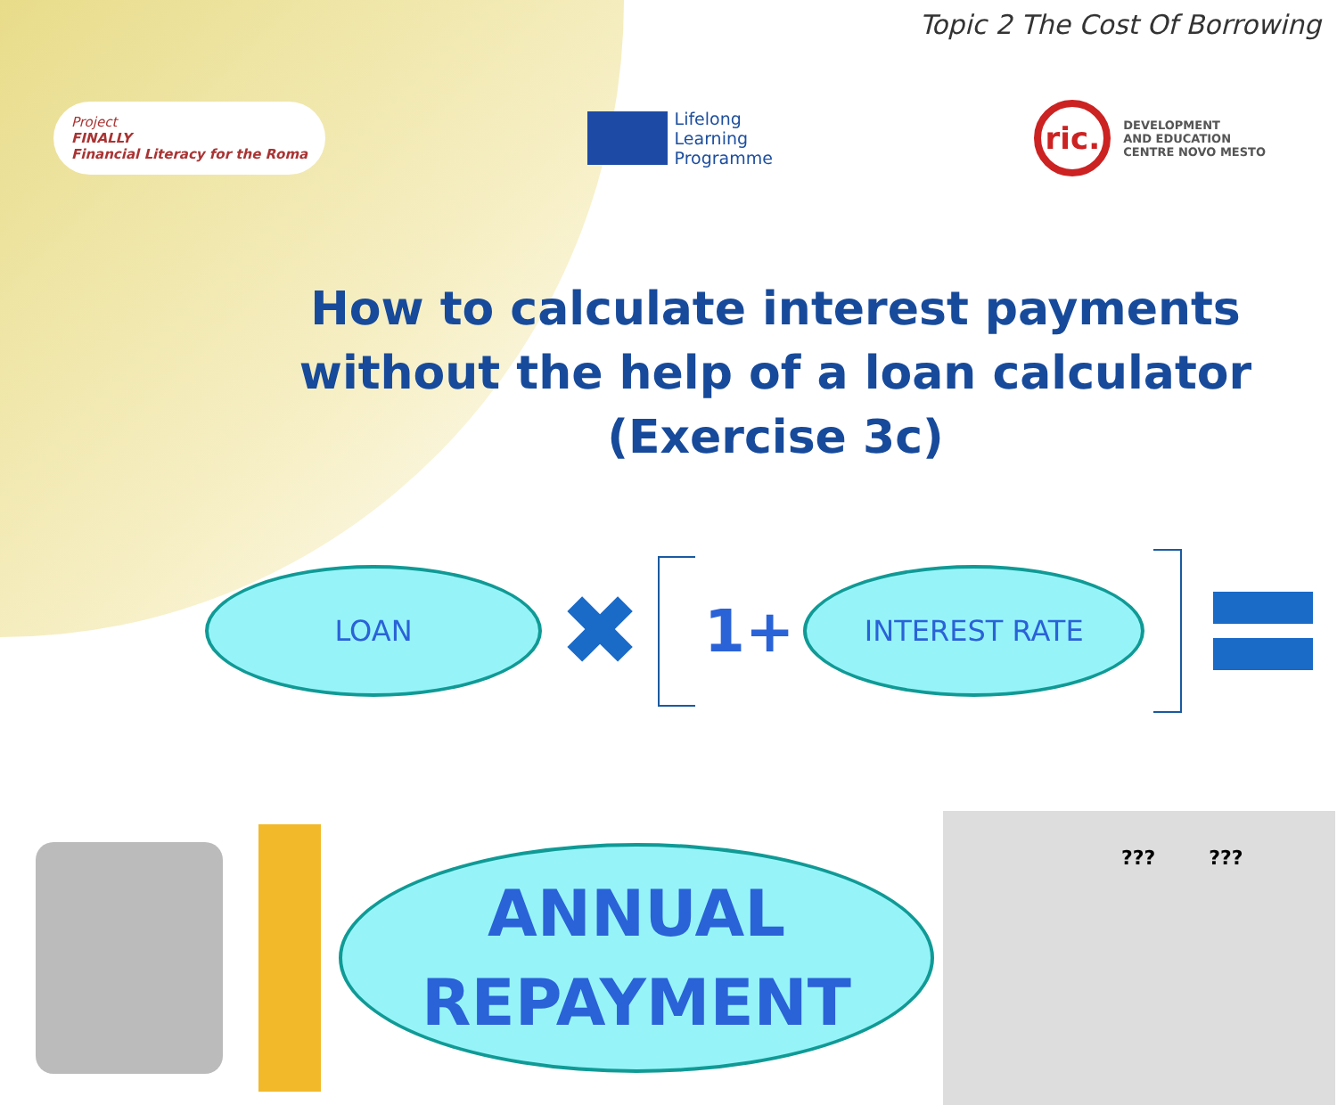Topic 2 The Cost Of Borrowing
Project
FINALLY
Financial Literacy for the Roma
Lifelong
Learning
Programme
ric.
DEVELOPMENT
AND EDUCATION
CENTRE NOVO MESTO
How to calculate interest payments without the help of a loan calculator (Exercise 3c)
LOAN
✖
1+
INTEREST RATE
ANNUAL
REPAYMENT
??? ???